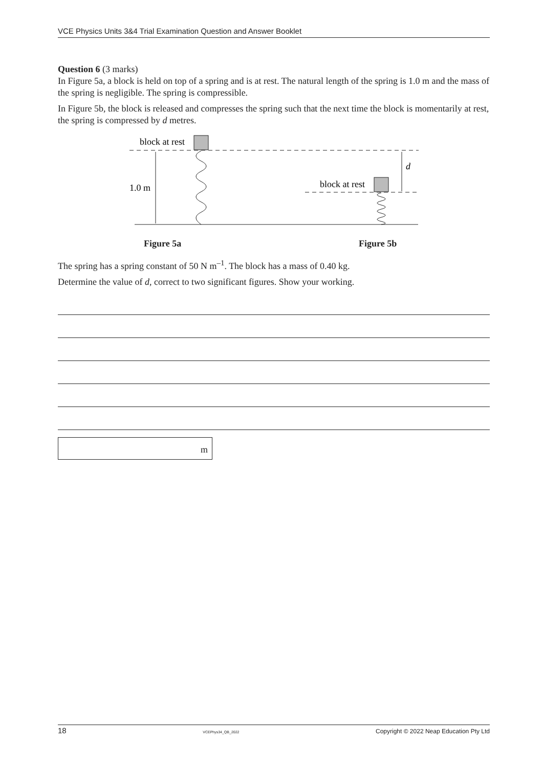VCE Physics Units 3&4 Trial Examination Question and Answer Booklet
Question 6 (3 marks)
In Figure 5a, a block is held on top of a spring and is at rest. The natural length of the spring is 1.0 m and the mass of the spring is negligible. The spring is compressible.
In Figure 5b, the block is released and compresses the spring such that the next time the block is momentarily at rest, the spring is compressed by d metres.
block at rest
1.0 m
block at rest
d
Figure 5a Figure 5b
The spring has a spring constant of 50 N m<sup>–1</sup>. The block has a mass of 0.40 kg.
Determine the value of d, correct to two significant figures. Show your working.
m
18 VCEPhys34_QB_2022 Copyright © 2022 Neap Education Pty Ltd